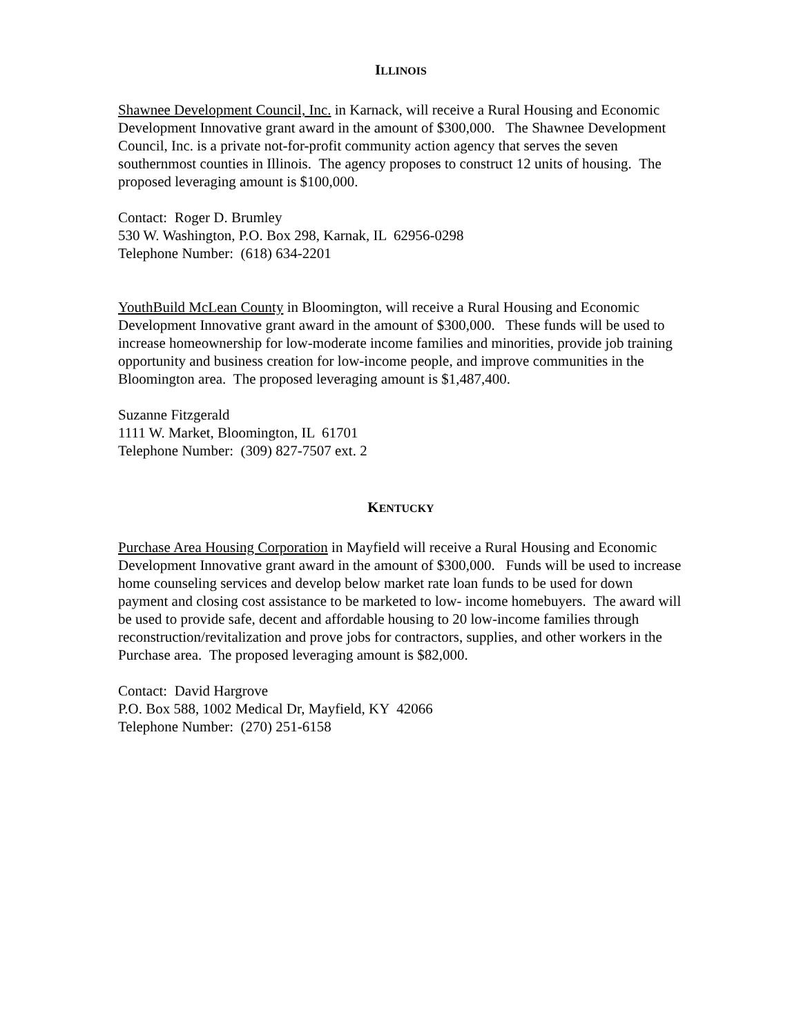ILLINOIS
Shawnee Development Council, Inc. in Karnack, will receive a Rural Housing and Economic Development Innovative grant award in the amount of $300,000. The Shawnee Development Council, Inc. is a private not-for-profit community action agency that serves the seven southernmost counties in Illinois. The agency proposes to construct 12 units of housing. The proposed leveraging amount is $100,000.
Contact: Roger D. Brumley
530 W. Washington, P.O. Box 298, Karnak, IL 62956-0298
Telephone Number: (618) 634-2201
YouthBuild McLean County in Bloomington, will receive a Rural Housing and Economic Development Innovative grant award in the amount of $300,000. These funds will be used to increase homeownership for low-moderate income families and minorities, provide job training opportunity and business creation for low-income people, and improve communities in the Bloomington area. The proposed leveraging amount is $1,487,400.
Suzanne Fitzgerald
1111 W. Market, Bloomington, IL 61701
Telephone Number: (309) 827-7507 ext. 2
KENTUCKY
Purchase Area Housing Corporation in Mayfield will receive a Rural Housing and Economic Development Innovative grant award in the amount of $300,000. Funds will be used to increase home counseling services and develop below market rate loan funds to be used for down payment and closing cost assistance to be marketed to low- income homebuyers. The award will be used to provide safe, decent and affordable housing to 20 low-income families through reconstruction/revitalization and prove jobs for contractors, supplies, and other workers in the Purchase area. The proposed leveraging amount is $82,000.
Contact: David Hargrove
P.O. Box 588, 1002 Medical Dr, Mayfield, KY 42066
Telephone Number: (270) 251-6158